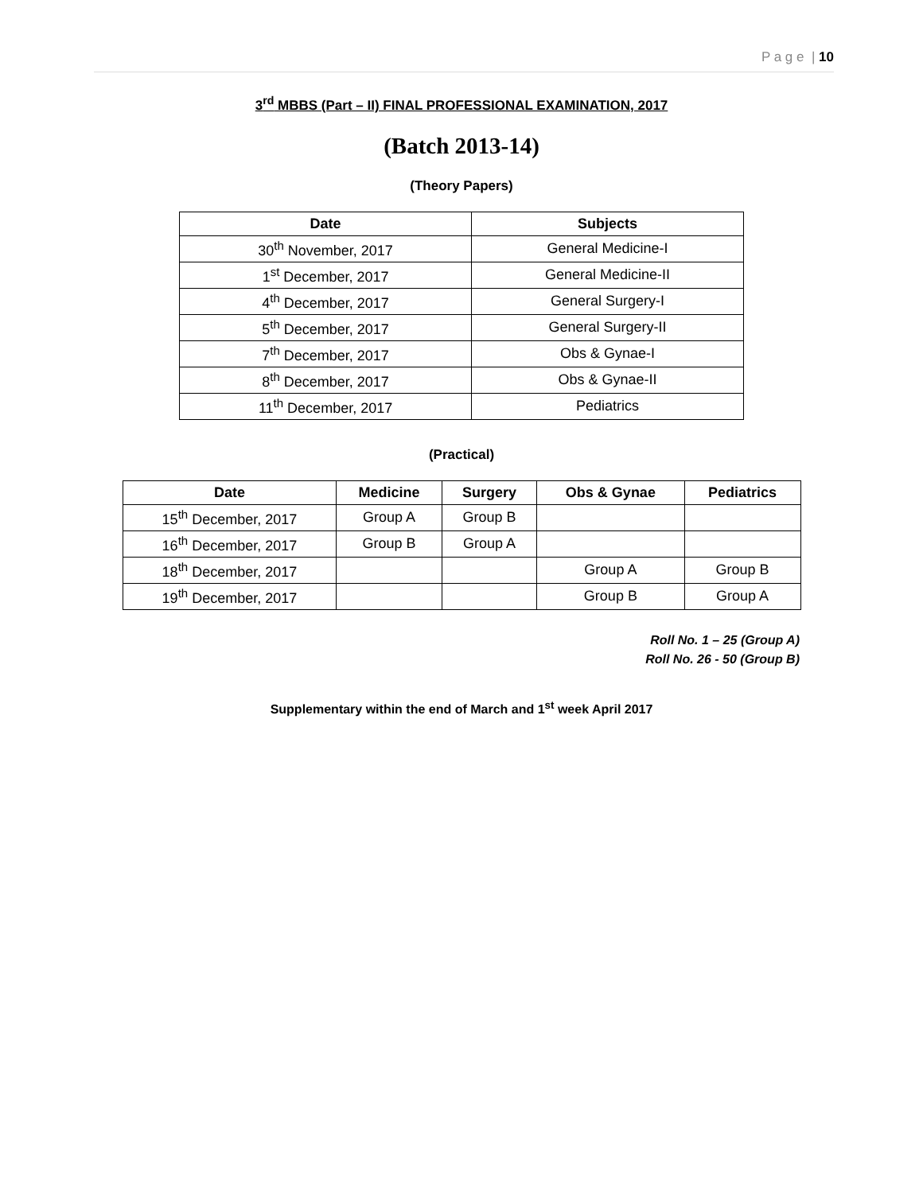P a g e | 10
3<sup>rd</sup> MBBS (Part – II) FINAL PROFESSIONAL EXAMINATION, 2017
(Batch 2013-14)
(Theory Papers)
| Date | Subjects |
| --- | --- |
| 30<sup>th</sup> November, 2017 | General Medicine-I |
| 1<sup>st</sup> December, 2017 | General Medicine-II |
| 4<sup>th</sup> December, 2017 | General Surgery-I |
| 5<sup>th</sup> December, 2017 | General Surgery-II |
| 7<sup>th</sup> December, 2017 | Obs & Gynae-I |
| 8<sup>th</sup> December, 2017 | Obs & Gynae-II |
| 11<sup>th</sup> December, 2017 | Pediatrics |
(Practical)
| Date | Medicine | Surgery | Obs & Gynae | Pediatrics |
| --- | --- | --- | --- | --- |
| 15<sup>th</sup> December, 2017 | Group A | Group B | | |
| 16<sup>th</sup> December, 2017 | Group B | Group A | | |
| 18<sup>th</sup> December, 2017 | | | Group A | Group B |
| 19<sup>th</sup> December, 2017 | | | Group B | Group A |
Roll No. 1 – 25 (Group A)
Roll No. 26 - 50 (Group B)
Supplementary within the end of March and 1<sup>st</sup> week April 2017